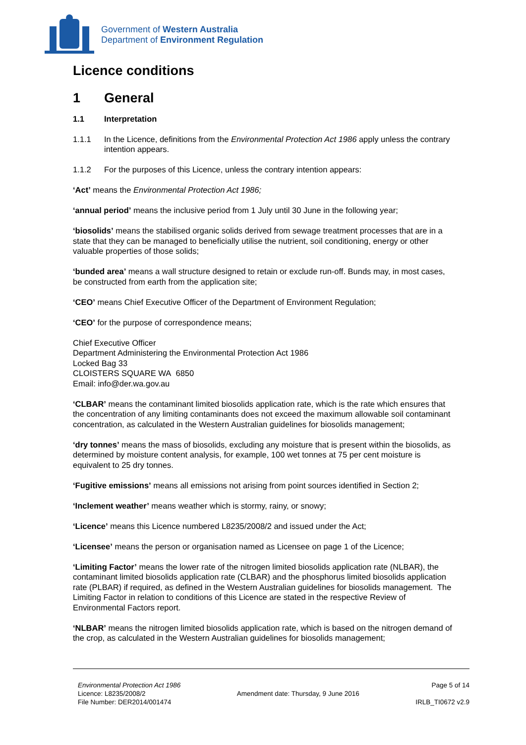Government of Western Australia
Department of Environment Regulation
Licence conditions
1 General
1.1 Interpretation
1.1.1 In the Licence, definitions from the Environmental Protection Act 1986 apply unless the contrary intention appears.
1.1.2 For the purposes of this Licence, unless the contrary intention appears:
‘Act’ means the Environmental Protection Act 1986;
‘annual period’ means the inclusive period from 1 July until 30 June in the following year;
‘biosolids’ means the stabilised organic solids derived from sewage treatment processes that are in a state that they can be managed to beneficially utilise the nutrient, soil conditioning, energy or other valuable properties of those solids;
‘bunded area’ means a wall structure designed to retain or exclude run-off. Bunds may, in most cases, be constructed from earth from the application site;
‘CEO’ means Chief Executive Officer of the Department of Environment Regulation;
‘CEO’ for the purpose of correspondence means;
Chief Executive Officer
Department Administering the Environmental Protection Act 1986
Locked Bag 33
CLOISTERS SQUARE WA 6850
Email: info@der.wa.gov.au
‘CLBAR’ means the contaminant limited biosolids application rate, which is the rate which ensures that the concentration of any limiting contaminants does not exceed the maximum allowable soil contaminant concentration, as calculated in the Western Australian guidelines for biosolids management;
‘dry tonnes’ means the mass of biosolids, excluding any moisture that is present within the biosolids, as determined by moisture content analysis, for example, 100 wet tonnes at 75 per cent moisture is equivalent to 25 dry tonnes.
‘Fugitive emissions’ means all emissions not arising from point sources identified in Section 2;
‘Inclement weather’ means weather which is stormy, rainy, or snowy;
‘Licence’ means this Licence numbered L8235/2008/2 and issued under the Act;
‘Licensee’ means the person or organisation named as Licensee on page 1 of the Licence;
‘Limiting Factor’ means the lower rate of the nitrogen limited biosolids application rate (NLBAR), the contaminant limited biosolids application rate (CLBAR) and the phosphorus limited biosolids application rate (PLBAR) if required, as defined in the Western Australian guidelines for biosolids management. The Limiting Factor in relation to conditions of this Licence are stated in the respective Review of Environmental Factors report.
‘NLBAR’ means the nitrogen limited biosolids application rate, which is based on the nitrogen demand of the crop, as calculated in the Western Australian guidelines for biosolids management;
Environmental Protection Act 1986
Licence: L8235/2008/2
File Number: DER2014/001474
Amendment date: Thursday, 9 June 2016
Page 5 of 14
IRLB_TI0672 v2.9